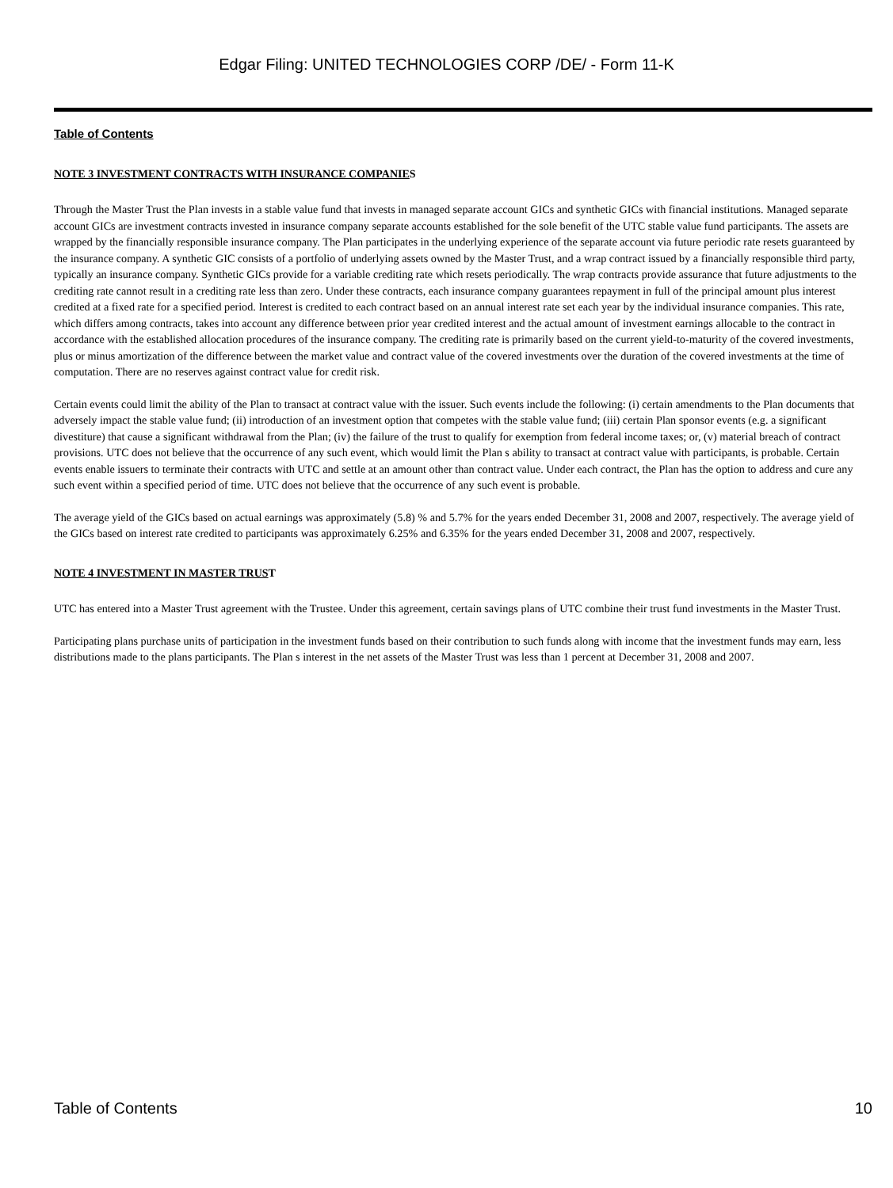Edgar Filing: UNITED TECHNOLOGIES CORP /DE/ - Form 11-K
Table of Contents
NOTE 3 INVESTMENT CONTRACTS WITH INSURANCE COMPANIES
Through the Master Trust the Plan invests in a stable value fund that invests in managed separate account GICs and synthetic GICs with financial institutions. Managed separate account GICs are investment contracts invested in insurance company separate accounts established for the sole benefit of the UTC stable value fund participants. The assets are wrapped by the financially responsible insurance company. The Plan participates in the underlying experience of the separate account via future periodic rate resets guaranteed by the insurance company. A synthetic GIC consists of a portfolio of underlying assets owned by the Master Trust, and a wrap contract issued by a financially responsible third party, typically an insurance company. Synthetic GICs provide for a variable crediting rate which resets periodically. The wrap contracts provide assurance that future adjustments to the crediting rate cannot result in a crediting rate less than zero. Under these contracts, each insurance company guarantees repayment in full of the principal amount plus interest credited at a fixed rate for a specified period. Interest is credited to each contract based on an annual interest rate set each year by the individual insurance companies. This rate, which differs among contracts, takes into account any difference between prior year credited interest and the actual amount of investment earnings allocable to the contract in accordance with the established allocation procedures of the insurance company. The crediting rate is primarily based on the current yield-to-maturity of the covered investments, plus or minus amortization of the difference between the market value and contract value of the covered investments over the duration of the covered investments at the time of computation. There are no reserves against contract value for credit risk.
Certain events could limit the ability of the Plan to transact at contract value with the issuer. Such events include the following: (i) certain amendments to the Plan documents that adversely impact the stable value fund; (ii) introduction of an investment option that competes with the stable value fund; (iii) certain Plan sponsor events (e.g. a significant divestiture) that cause a significant withdrawal from the Plan; (iv) the failure of the trust to qualify for exemption from federal income taxes; or, (v) material breach of contract provisions. UTC does not believe that the occurrence of any such event, which would limit the Plan s ability to transact at contract value with participants, is probable. Certain events enable issuers to terminate their contracts with UTC and settle at an amount other than contract value. Under each contract, the Plan has the option to address and cure any such event within a specified period of time. UTC does not believe that the occurrence of any such event is probable.
The average yield of the GICs based on actual earnings was approximately (5.8) % and 5.7% for the years ended December 31, 2008 and 2007, respectively. The average yield of the GICs based on interest rate credited to participants was approximately 6.25% and 6.35% for the years ended December 31, 2008 and 2007, respectively.
NOTE 4 INVESTMENT IN MASTER TRUST
UTC has entered into a Master Trust agreement with the Trustee. Under this agreement, certain savings plans of UTC combine their trust fund investments in the Master Trust.
Participating plans purchase units of participation in the investment funds based on their contribution to such funds along with income that the investment funds may earn, less distributions made to the plans participants. The Plan s interest in the net assets of the Master Trust was less than 1 percent at December 31, 2008 and 2007.
Table of Contents 10